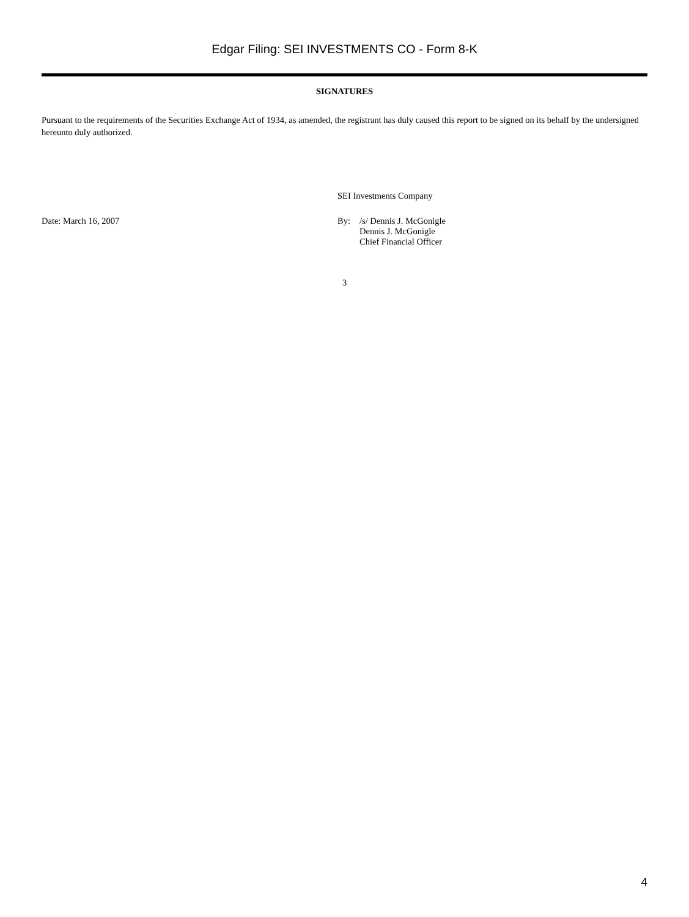Edgar Filing: SEI INVESTMENTS CO - Form 8-K
SIGNATURES
Pursuant to the requirements of the Securities Exchange Act of 1934, as amended, the registrant has duly caused this report to be signed on its behalf by the undersigned hereunto duly authorized.
SEI Investments Company
Date: March 16, 2007 By: /s/ Dennis J. McGonigle
Dennis J. McGonigle
Chief Financial Officer
3
4